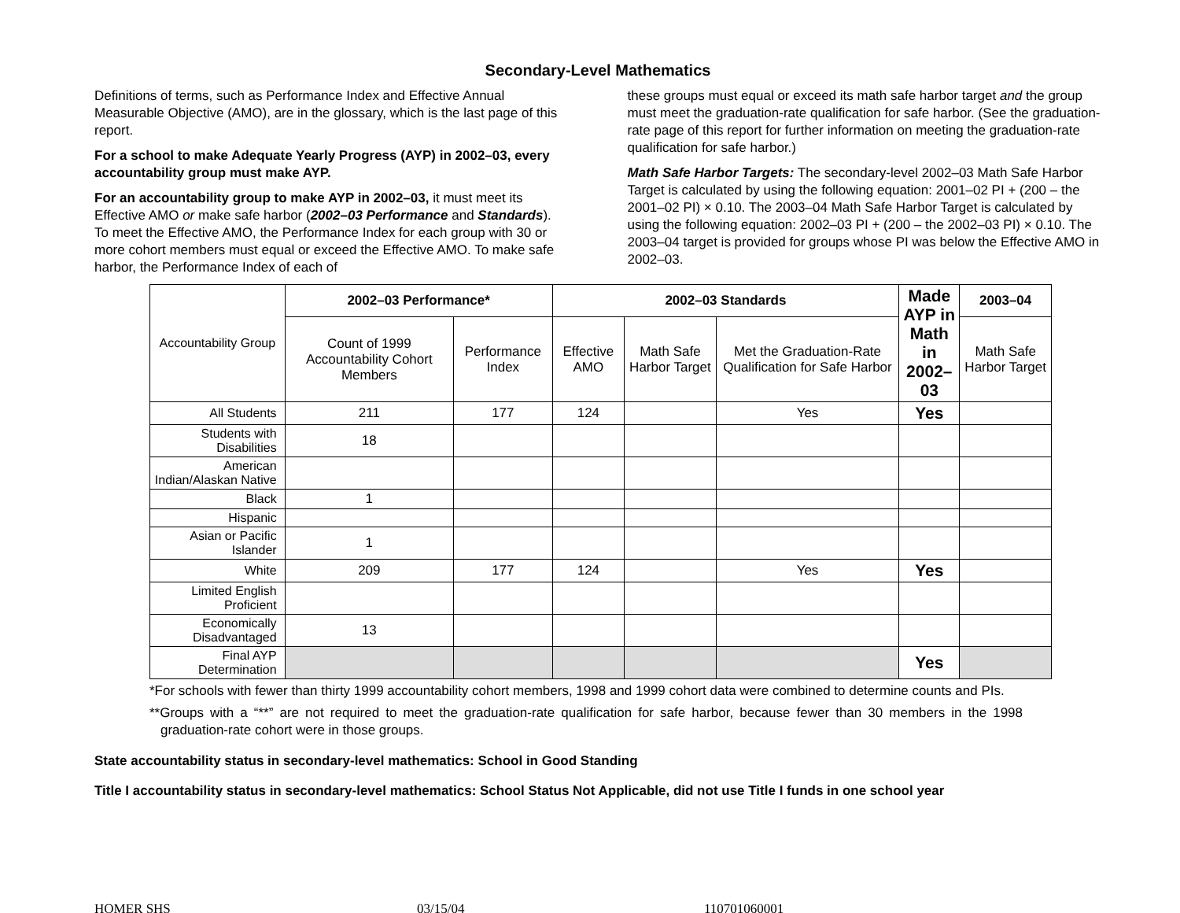Secondary-Level Mathematics
Definitions of terms, such as Performance Index and Effective Annual Measurable Objective (AMO), are in the glossary, which is the last page of this report.
For a school to make Adequate Yearly Progress (AYP) in 2002–03, every accountability group must make AYP.
For an accountability group to make AYP in 2002–03, it must meet its Effective AMO or make safe harbor (2002–03 Performance and Standards). To meet the Effective AMO, the Performance Index for each group with 30 or more cohort members must equal or exceed the Effective AMO. To make safe harbor, the Performance Index of each of
these groups must equal or exceed its math safe harbor target and the group must meet the graduation-rate qualification for safe harbor. (See the graduation-rate page of this report for further information on meeting the graduation-rate qualification for safe harbor.)
Math Safe Harbor Targets: The secondary-level 2002–03 Math Safe Harbor Target is calculated by using the following equation: 2001–02 PI + (200 – the 2001–02 PI) × 0.10. The 2003–04 Math Safe Harbor Target is calculated by using the following equation: 2002–03 PI + (200 – the 2002–03 PI) × 0.10. The 2003–04 target is provided for groups whose PI was below the Effective AMO in 2002–03.
| Accountability Group | 2002–03 Performance* | | 2002–03 Standards | | | Made AYP in Math in 2002–03 | 2003–04 |
| | Count of 1999 Accountability Cohort Members | Performance Index | Effective AMO | Math Safe Harbor Target | Met the Graduation-Rate Qualification for Safe Harbor | | Math Safe Harbor Target |
| All Students | 211 | 177 | 124 | | Yes | Yes | |
| Students with Disabilities | 18 | | | | | | |
| American Indian/Alaskan Native | | | | | | | |
| Black | 1 | | | | | | |
| Hispanic | | | | | | | |
| Asian or Pacific Islander | 1 | | | | | | |
| White | 209 | 177 | 124 | | Yes | Yes | |
| Limited English Proficient | | | | | | | |
| Economically Disadvantaged | 13 | | | | | | |
| Final AYP Determination | | | | | | Yes | |
*For schools with fewer than thirty 1999 accountability cohort members, 1998 and 1999 cohort data were combined to determine counts and PIs.
**Groups with a “**” are not required to meet the graduation-rate qualification for safe harbor, because fewer than 30 members in the 1998 graduation-rate cohort were in those groups.
State accountability status in secondary-level mathematics: School in Good Standing
Title I accountability status in secondary-level mathematics: School Status Not Applicable, did not use Title I funds in one school year
HOMER SHS 03/15/04 110701060001